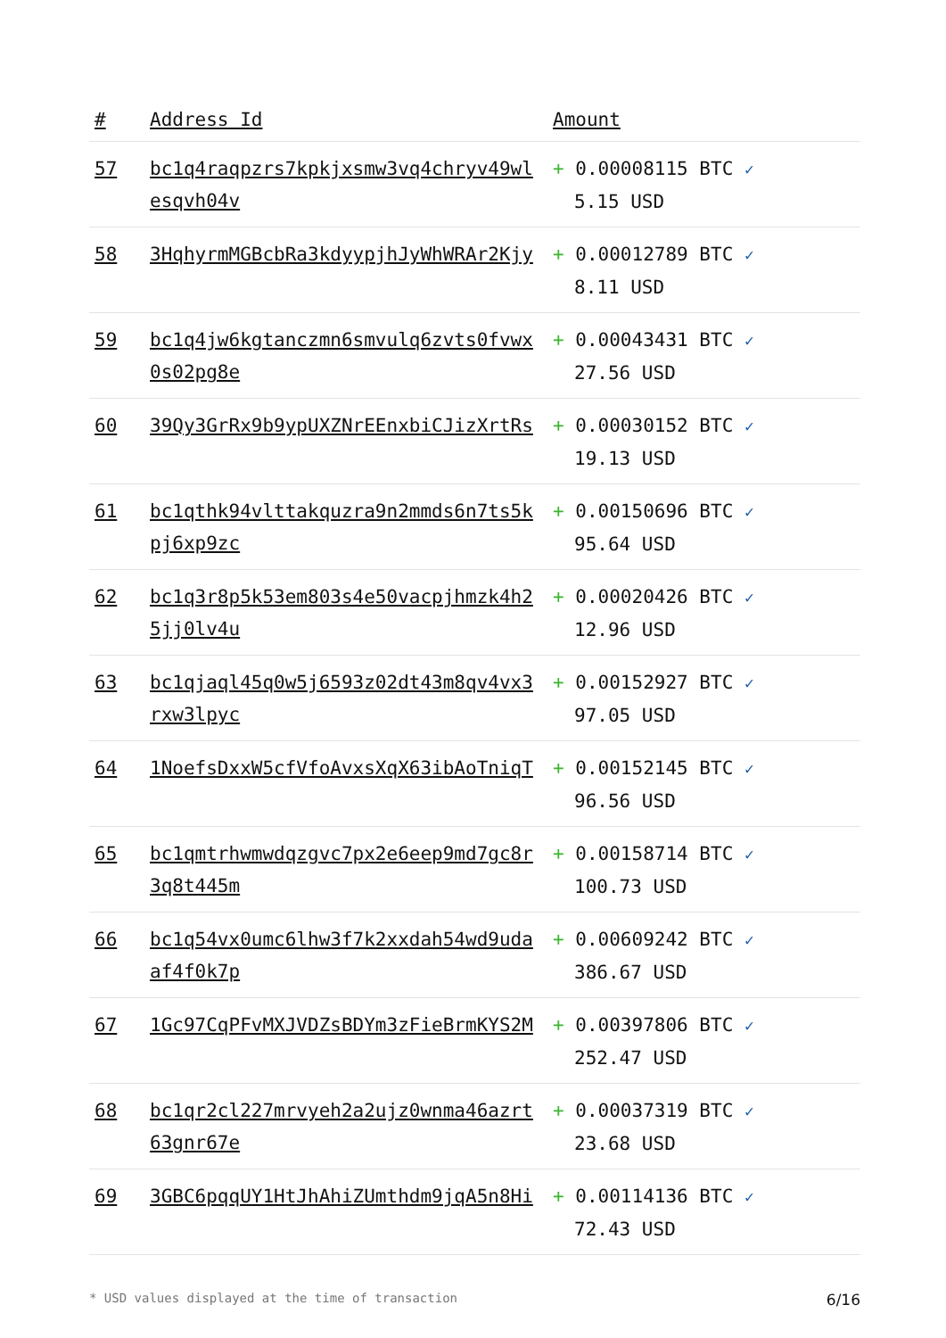| # | Address Id | Amount |
| --- | --- | --- |
| 57 | bc1q4raqpzrs7kpkjxsmw3vq4chryv49wlesqvh04v | + 0.00008115 BTC ✓ 5.15 USD |
| 58 | 3HqhyrmMGBcbRa3kdyypjhJyWhWRAr2Kjy | + 0.00012789 BTC ✓ 8.11 USD |
| 59 | bc1q4jw6kgtanczmn6smvulq6zvts0fvwx0s02pg8e | + 0.00043431 BTC ✓ 27.56 USD |
| 60 | 39Qy3GrRx9b9ypUXZNrEEnxbiCJizXrtRs | + 0.00030152 BTC ✓ 19.13 USD |
| 61 | bc1qthk94vlttakquzra9n2mmds6n7ts5kpj6xp9zc | + 0.00150696 BTC ✓ 95.64 USD |
| 62 | bc1q3r8p5k53em803s4e50vacpjhmzk4h25jj0lv4u | + 0.00020426 BTC ✓ 12.96 USD |
| 63 | bc1qjaql45q0w5j6593z02dt43m8qv4vx3rxw3lpyc | + 0.00152927 BTC ✓ 97.05 USD |
| 64 | 1NoefsDxxW5cfVfoAvxsXqX63ibAoTniqT | + 0.00152145 BTC ✓ 96.56 USD |
| 65 | bc1qmtrhwmwdqzgvc7px2e6eep9md7gc8r3q8t445m | + 0.00158714 BTC ✓ 100.73 USD |
| 66 | bc1q54vx0umc6lhw3f7k2xxdah54wd9udaaf4f0k7p | + 0.00609242 BTC ✓ 386.67 USD |
| 67 | 1Gc97CqPFvMXJVDZsBDYm3zFieBrmKYS2M | + 0.00397806 BTC ✓ 252.47 USD |
| 68 | bc1qr2cl227mrvyeh2a2ujz0wnma46azrt63gnr67e | + 0.00037319 BTC ✓ 23.68 USD |
| 69 | 3GBC6pqqUY1HtJhAhiZUmthdm9jqA5n8Hi | + 0.00114136 BTC ✓ 72.43 USD |
* USD values displayed at the time of transaction 6/16